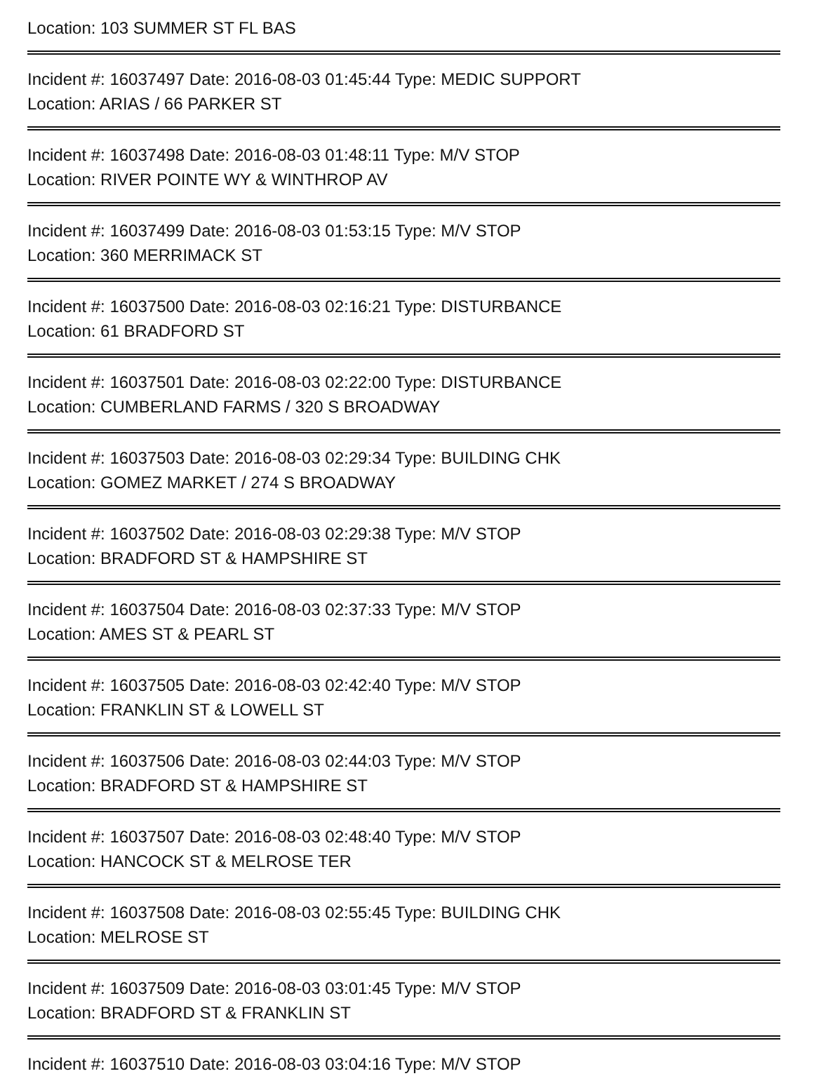Location: 103 SUMMER ST FL BAS
Incident #: 16037497 Date: 2016-08-03 01:45:44 Type: MEDIC SUPPORT
Location: ARIAS / 66 PARKER ST
Incident #: 16037498 Date: 2016-08-03 01:48:11 Type: M/V STOP
Location: RIVER POINTE WY & WINTHROP AV
Incident #: 16037499 Date: 2016-08-03 01:53:15 Type: M/V STOP
Location: 360 MERRIMACK ST
Incident #: 16037500 Date: 2016-08-03 02:16:21 Type: DISTURBANCE
Location: 61 BRADFORD ST
Incident #: 16037501 Date: 2016-08-03 02:22:00 Type: DISTURBANCE
Location: CUMBERLAND FARMS / 320 S BROADWAY
Incident #: 16037503 Date: 2016-08-03 02:29:34 Type: BUILDING CHK
Location: GOMEZ MARKET / 274 S BROADWAY
Incident #: 16037502 Date: 2016-08-03 02:29:38 Type: M/V STOP
Location: BRADFORD ST & HAMPSHIRE ST
Incident #: 16037504 Date: 2016-08-03 02:37:33 Type: M/V STOP
Location: AMES ST & PEARL ST
Incident #: 16037505 Date: 2016-08-03 02:42:40 Type: M/V STOP
Location: FRANKLIN ST & LOWELL ST
Incident #: 16037506 Date: 2016-08-03 02:44:03 Type: M/V STOP
Location: BRADFORD ST & HAMPSHIRE ST
Incident #: 16037507 Date: 2016-08-03 02:48:40 Type: M/V STOP
Location: HANCOCK ST & MELROSE TER
Incident #: 16037508 Date: 2016-08-03 02:55:45 Type: BUILDING CHK
Location: MELROSE ST
Incident #: 16037509 Date: 2016-08-03 03:01:45 Type: M/V STOP
Location: BRADFORD ST & FRANKLIN ST
Incident #: 16037510 Date: 2016-08-03 03:04:16 Type: M/V STOP